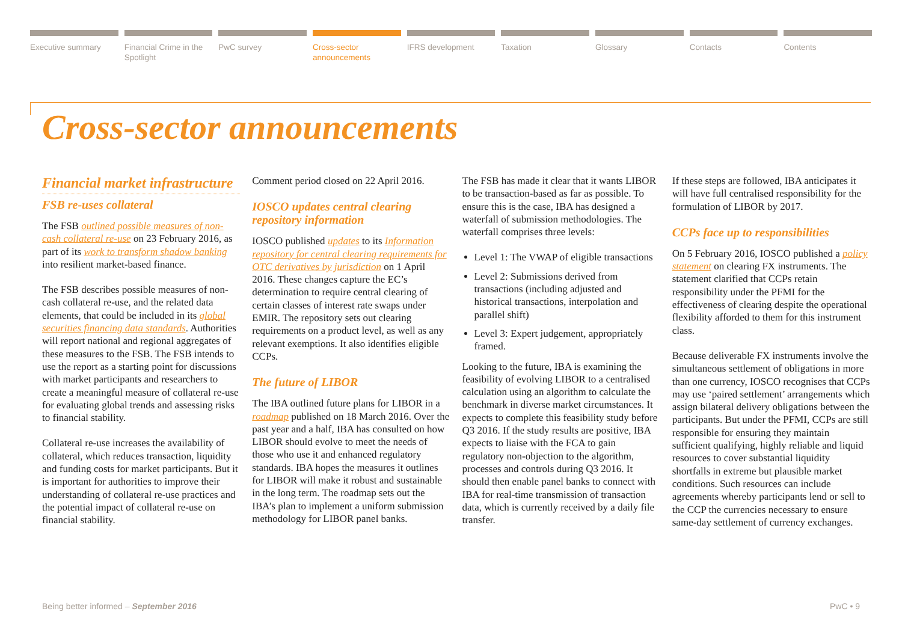Executive summary Financial Crime in the Spotlight
PwC survey Cross-sector announcements IFRS development Taxation Glossary Contacts Contents
Cross-sector announcements
Financial market infrastructure
FSB re-uses collateral
The FSB outlined possible measures of non-cash collateral re-use on 23 February 2016, as part of its work to transform shadow banking into resilient market-based finance.
The FSB describes possible measures of non-cash collateral re-use, and the related data elements, that could be included in its global securities financing data standards. Authorities will report national and regional aggregates of these measures to the FSB. The FSB intends to use the report as a starting point for discussions with market participants and researchers to create a meaningful measure of collateral re-use for evaluating global trends and assessing risks to financial stability.
Collateral re-use increases the availability of collateral, which reduces transaction, liquidity and funding costs for market participants. But it is important for authorities to improve their understanding of collateral re-use practices and the potential impact of collateral re-use on financial stability.
Comment period closed on 22 April 2016.
IOSCO updates central clearing repository information
IOSCO published updates to its Information repository for central clearing requirements for OTC derivatives by jurisdiction on 1 April 2016. These changes capture the EC’s determination to require central clearing of certain classes of interest rate swaps under EMIR. The repository sets out clearing requirements on a product level, as well as any relevant exemptions. It also identifies eligible CCPs.
The future of LIBOR
The IBA outlined future plans for LIBOR in a roadmap published on 18 March 2016. Over the past year and a half, IBA has consulted on how LIBOR should evolve to meet the needs of those who use it and enhanced regulatory standards. IBA hopes the measures it outlines for LIBOR will make it robust and sustainable in the long term. The roadmap sets out the IBA’s plan to implement a uniform submission methodology for LIBOR panel banks.
The FSB has made it clear that it wants LIBOR to be transaction-based as far as possible. To ensure this is the case, IBA has designed a waterfall of submission methodologies. The waterfall comprises three levels:
Level 1: The VWAP of eligible transactions
Level 2: Submissions derived from transactions (including adjusted and historical transactions, interpolation and parallel shift)
Level 3: Expert judgement, appropriately framed.
Looking to the future, IBA is examining the feasibility of evolving LIBOR to a centralised calculation using an algorithm to calculate the benchmark in diverse market circumstances. It expects to complete this feasibility study before Q3 2016. If the study results are positive, IBA expects to liaise with the FCA to gain regulatory non-objection to the algorithm, processes and controls during Q3 2016. It should then enable panel banks to connect with IBA for real-time transmission of transaction data, which is currently received by a daily file transfer.
If these steps are followed, IBA anticipates it will have full centralised responsibility for the formulation of LIBOR by 2017.
CCPs face up to responsibilities
On 5 February 2016, IOSCO published a policy statement on clearing FX instruments. The statement clarified that CCPs retain responsibility under the PFMI for the effectiveness of clearing despite the operational flexibility afforded to them for this instrument class.
Because deliverable FX instruments involve the simultaneous settlement of obligations in more than one currency, IOSCO recognises that CCPs may use ‘paired settlement’ arrangements which assign bilateral delivery obligations between the participants. But under the PFMI, CCPs are still responsible for ensuring they maintain sufficient qualifying, highly reliable and liquid resources to cover substantial liquidity shortfalls in extreme but plausible market conditions. Such resources can include agreements whereby participants lend or sell to the CCP the currencies necessary to ensure same-day settlement of currency exchanges.
Being better informed – September 2016 PwC • 9